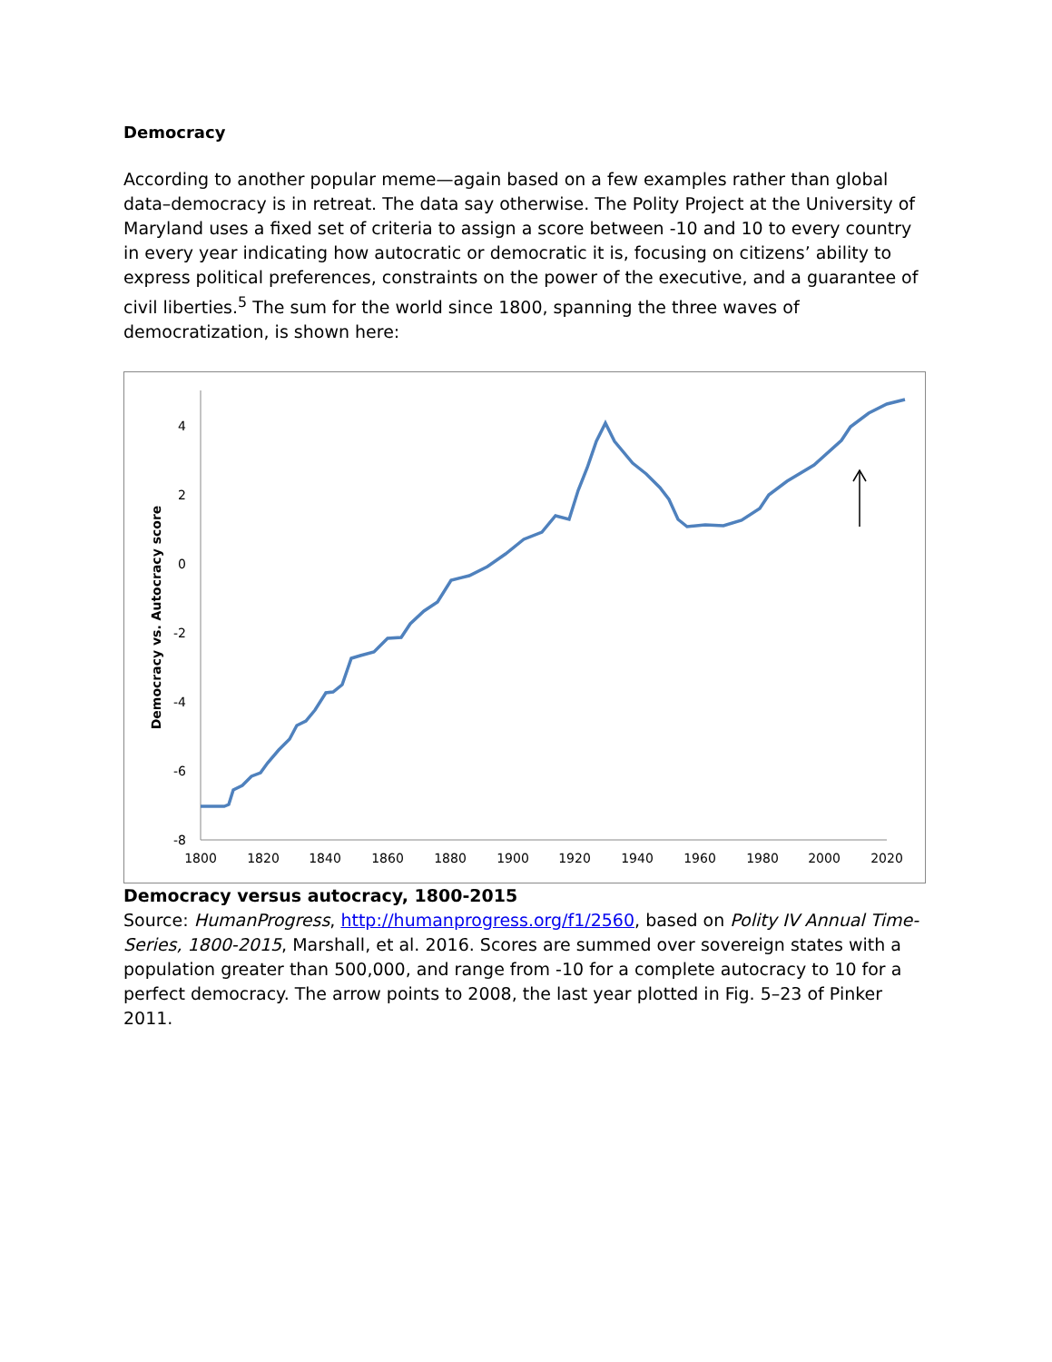Democracy
According to another popular meme—again based on a few examples rather than global data–democracy is in retreat. The data say otherwise. The Polity Project at the University of Maryland uses a fixed set of criteria to assign a score between -10 and 10 to every country in every year indicating how autocratic or democratic it is, focusing on citizens’ ability to express political preferences, constraints on the power of the executive, and a guarantee of civil liberties.<sup>5</sup> The sum for the world since 1800, spanning the three waves of democratization, is shown here:
4
2
0
-2
-4
-6
-8
1800
1820
1840
1860
1880
1900
1920
1940
1960
1980
2000
2020
Democracy vs. Autocracy score
Democracy versus autocracy, 1800-2015
Source: HumanProgress, http://humanprogress.org/f1/2560, based on Polity IV Annual Time-Series, 1800-2015, Marshall, et al. 2016. Scores are summed over sovereign states with a population greater than 500,000, and range from -10 for a complete autocracy to 10 for a perfect democracy. The arrow points to 2008, the last year plotted in Fig. 5–23 of Pinker 2011.